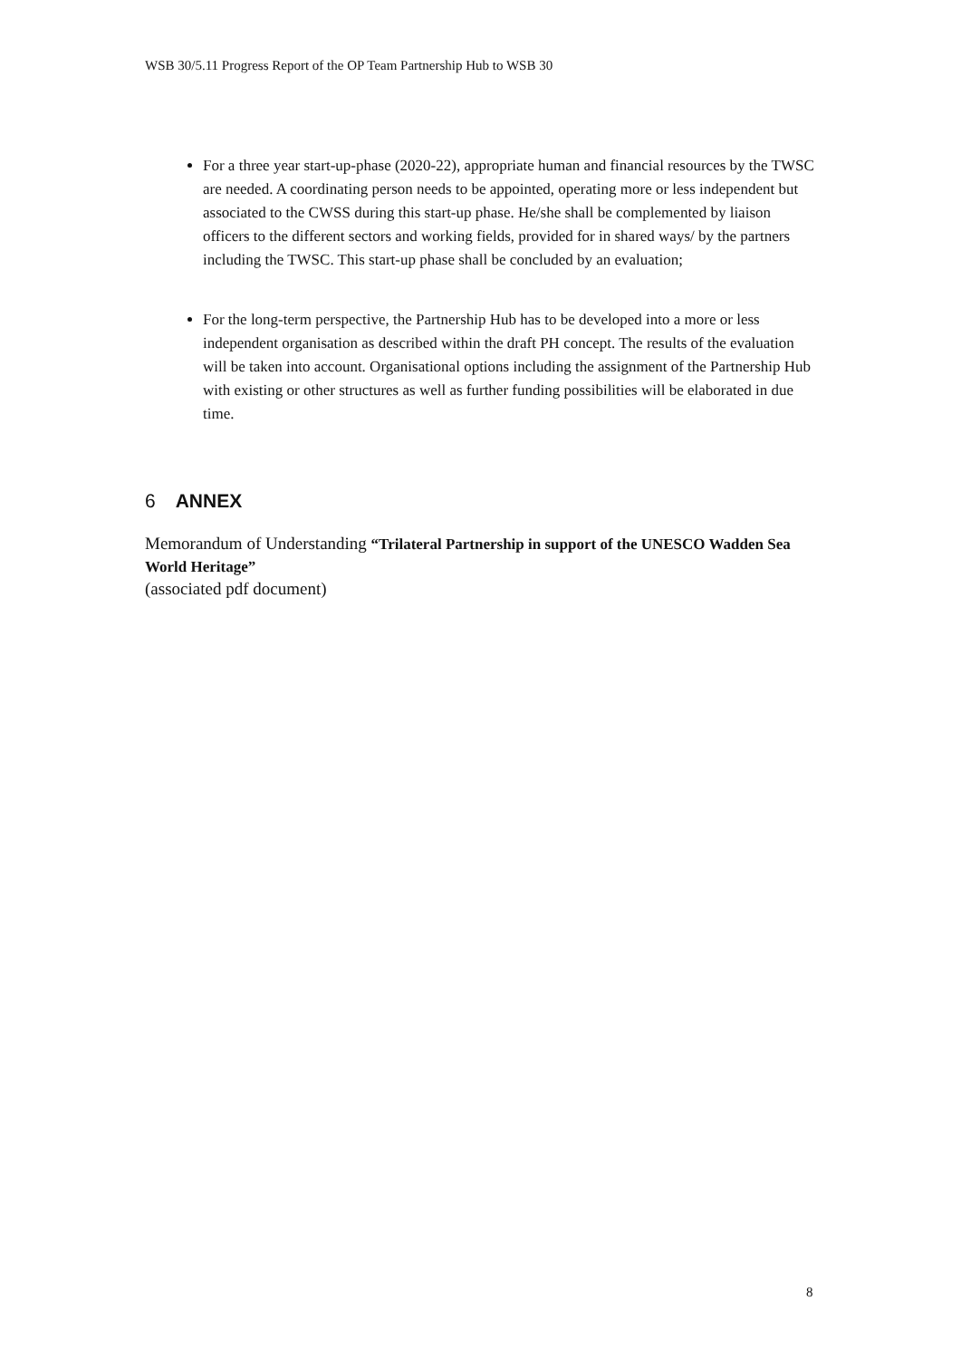WSB 30/5.11 Progress Report of the OP Team Partnership Hub to WSB 30
For a three year start-up-phase (2020-22), appropriate human and financial resources by the TWSC are needed. A coordinating person needs to be appointed, operating more or less independent but associated to the CWSS during this start-up phase. He/she shall be complemented by liaison officers to the different sectors and working fields, provided for in shared ways/ by the partners including the TWSC. This start-up phase shall be concluded by an evaluation;
For the long-term perspective, the Partnership Hub has to be developed into a more or less independent organisation as described within the draft PH concept. The results of the evaluation will be taken into account. Organisational options including the assignment of the Partnership Hub with existing or other structures as well as further funding possibilities will be elaborated in due time.
6 ANNEX
Memorandum of Understanding “Trilateral Partnership in support of the UNESCO Wadden Sea World Heritage”
(associated pdf document)
8